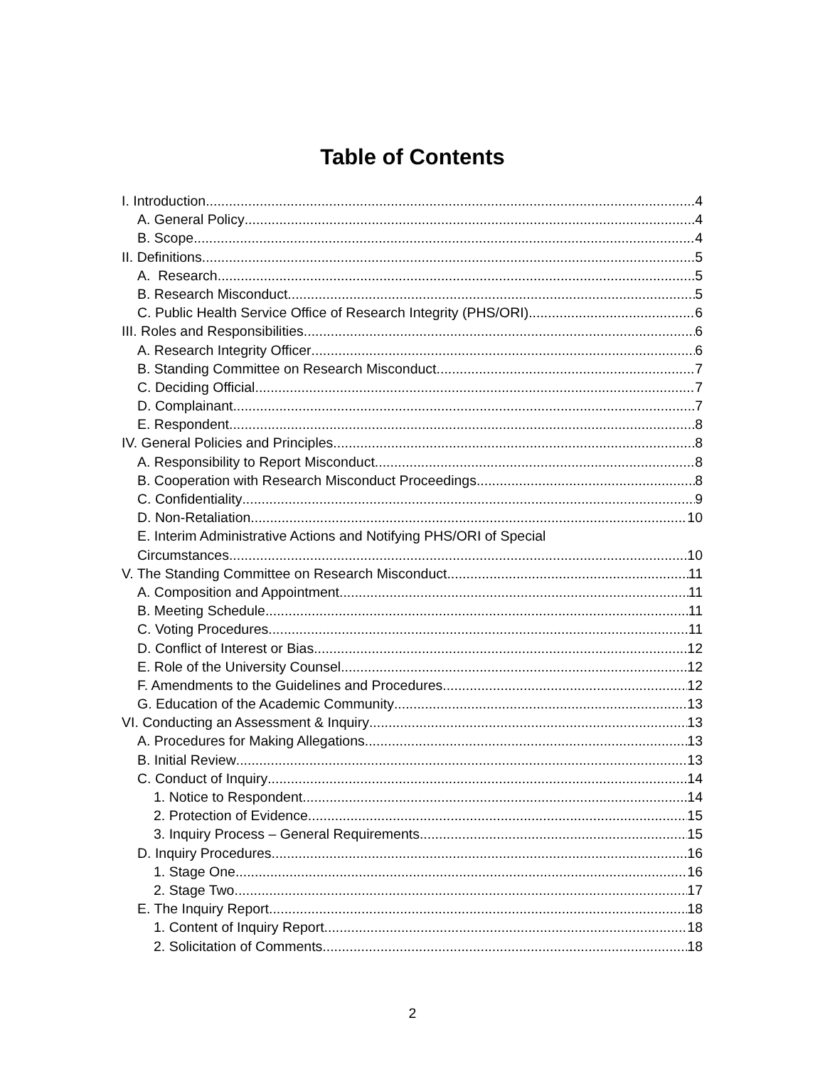Table of Contents
I. Introduction 4
A. General Policy 4
B. Scope 4
II. Definitions 5
A. Research 5
B. Research Misconduct 5
C. Public Health Service Office of Research Integrity (PHS/ORI) 6
III. Roles and Responsibilities 6
A. Research Integrity Officer 6
B. Standing Committee on Research Misconduct 7
C. Deciding Official 7
D. Complainant 7
E. Respondent 8
IV. General Policies and Principles 8
A. Responsibility to Report Misconduct 8
B. Cooperation with Research Misconduct Proceedings 8
C. Confidentiality 9
D. Non-Retaliation 10
E. Interim Administrative Actions and Notifying PHS/ORI of Special
Circumstances 10
V. The Standing Committee on Research Misconduct 11
A. Composition and Appointment 11
B. Meeting Schedule 11
C. Voting Procedures 11
D. Conflict of Interest or Bias 12
E. Role of the University Counsel 12
F. Amendments to the Guidelines and Procedures 12
G. Education of the Academic Community 13
VI. Conducting an Assessment & Inquiry 13
A. Procedures for Making Allegations 13
B. Initial Review 13
C. Conduct of Inquiry 14
1. Notice to Respondent 14
2. Protection of Evidence 15
3. Inquiry Process – General Requirements 15
D. Inquiry Procedures 16
1. Stage One 16
2. Stage Two 17
E. The Inquiry Report 18
1. Content of Inquiry Report 18
2. Solicitation of Comments 18
2